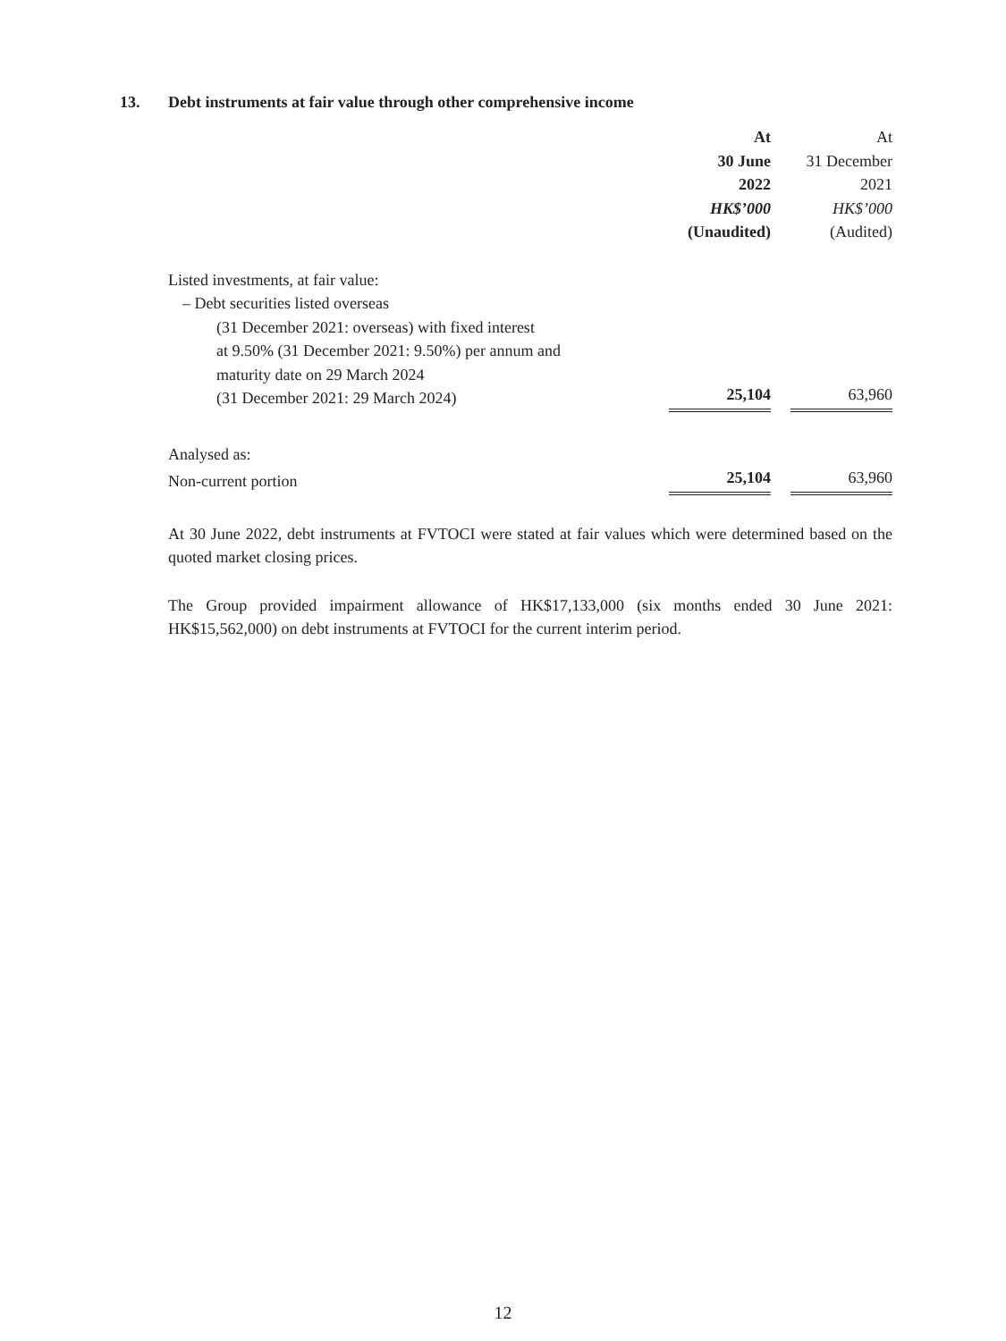13. Debt instruments at fair value through other comprehensive income
| | At | | At |
| | 30 June | | 31 December |
| | 2022 | | 2021 |
| | HK$’000 | | HK$’000 |
| | (Unaudited) | | (Audited) |
| Listed investments, at fair value: | | | |
| – Debt securities listed overseas | | | |
| (31 December 2021: overseas) with fixed interest at 9.50% (31 December 2021: 9.50%) per annum and maturity date on 29 March 2024 (31 December 2021: 29 March 2024) | 25,104 | | 63,960 |
| Analysed as: | | | |
| Non-current portion | 25,104 | | 63,960 |
At 30 June 2022, debt instruments at FVTOCI were stated at fair values which were determined based on the quoted market closing prices.
The Group provided impairment allowance of HK$17,133,000 (six months ended 30 June 2021: HK$15,562,000) on debt instruments at FVTOCI for the current interim period.
12